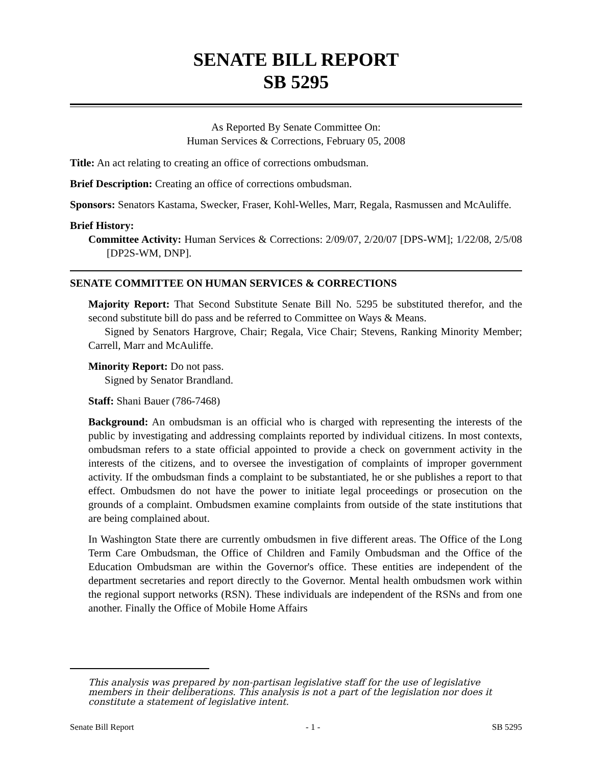SENATE BILL REPORT
SB 5295
As Reported By Senate Committee On:
Human Services & Corrections, February 05, 2008
Title: An act relating to creating an office of corrections ombudsman.
Brief Description: Creating an office of corrections ombudsman.
Sponsors: Senators Kastama, Swecker, Fraser, Kohl-Welles, Marr, Regala, Rasmussen and McAuliffe.
Brief History:
Committee Activity: Human Services & Corrections: 2/09/07, 2/20/07 [DPS-WM]; 1/22/08, 2/5/08 [DP2S-WM, DNP].
SENATE COMMITTEE ON HUMAN SERVICES & CORRECTIONS
Majority Report: That Second Substitute Senate Bill No. 5295 be substituted therefor, and the second substitute bill do pass and be referred to Committee on Ways & Means.
Signed by Senators Hargrove, Chair; Regala, Vice Chair; Stevens, Ranking Minority Member; Carrell, Marr and McAuliffe.
Minority Report: Do not pass.
Signed by Senator Brandland.
Staff: Shani Bauer (786-7468)
Background: An ombudsman is an official who is charged with representing the interests of the public by investigating and addressing complaints reported by individual citizens. In most contexts, ombudsman refers to a state official appointed to provide a check on government activity in the interests of the citizens, and to oversee the investigation of complaints of improper government activity. If the ombudsman finds a complaint to be substantiated, he or she publishes a report to that effect. Ombudsmen do not have the power to initiate legal proceedings or prosecution on the grounds of a complaint. Ombudsmen examine complaints from outside of the state institutions that are being complained about.
In Washington State there are currently ombudsmen in five different areas. The Office of the Long Term Care Ombudsman, the Office of Children and Family Ombudsman and the Office of the Education Ombudsman are within the Governor's office. These entities are independent of the department secretaries and report directly to the Governor. Mental health ombudsmen work within the regional support networks (RSN). These individuals are independent of the RSNs and from one another. Finally the Office of Mobile Home Affairs
This analysis was prepared by non-partisan legislative staff for the use of legislative members in their deliberations. This analysis is not a part of the legislation nor does it constitute a statement of legislative intent.
Senate Bill Report - 1 - SB 5295